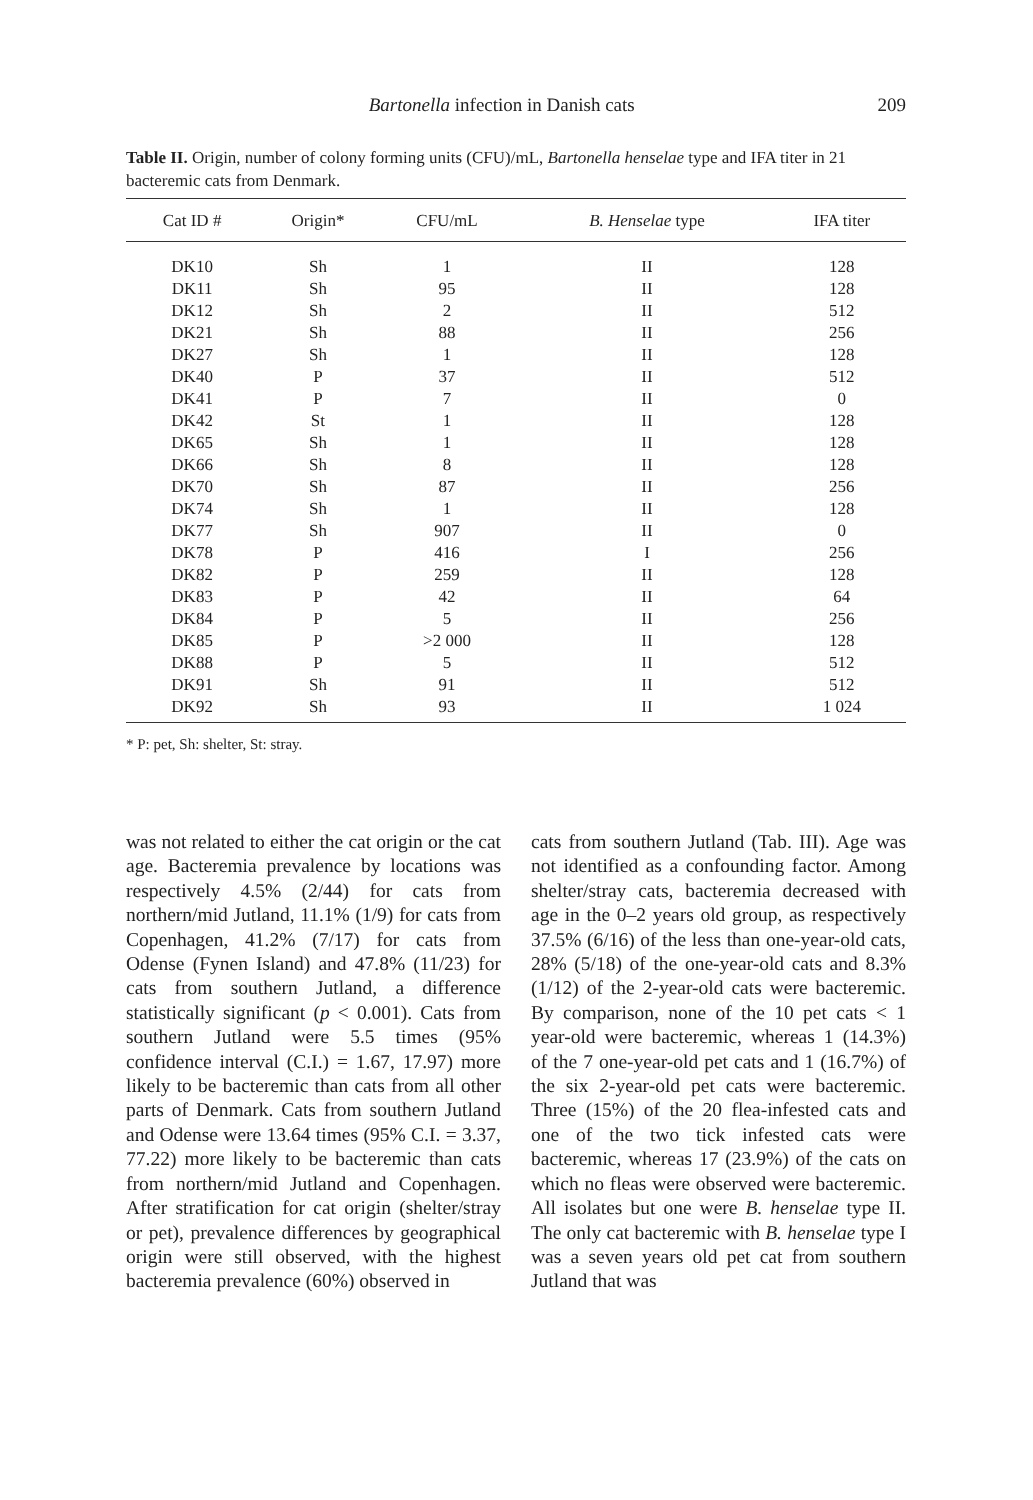Bartonella infection in Danish cats 209
Table II. Origin, number of colony forming units (CFU)/mL, Bartonella henselae type and IFA titer in 21 bacteremic cats from Denmark.
| Cat ID # | Origin* | CFU/mL | B. Henselae type | IFA titer |
| --- | --- | --- | --- | --- |
| DK10 | Sh | 1 | II | 128 |
| DK11 | Sh | 95 | II | 128 |
| DK12 | Sh | 2 | II | 512 |
| DK21 | Sh | 88 | II | 256 |
| DK27 | Sh | 1 | II | 128 |
| DK40 | P | 37 | II | 512 |
| DK41 | P | 7 | II | 0 |
| DK42 | St | 1 | II | 128 |
| DK65 | Sh | 1 | II | 128 |
| DK66 | Sh | 8 | II | 128 |
| DK70 | Sh | 87 | II | 256 |
| DK74 | Sh | 1 | II | 128 |
| DK77 | Sh | 907 | II | 0 |
| DK78 | P | 416 | I | 256 |
| DK82 | P | 259 | II | 128 |
| DK83 | P | 42 | II | 64 |
| DK84 | P | 5 | II | 256 |
| DK85 | P | >2 000 | II | 128 |
| DK88 | P | 5 | II | 512 |
| DK91 | Sh | 91 | II | 512 |
| DK92 | Sh | 93 | II | 1 024 |
* P: pet, Sh: shelter, St: stray.
was not related to either the cat origin or the cat age. Bacteremia prevalence by locations was respectively 4.5% (2/44) for cats from northern/mid Jutland, 11.1% (1/9) for cats from Copenhagen, 41.2% (7/17) for cats from Odense (Fynen Island) and 47.8% (11/23) for cats from southern Jutland, a difference statistically significant (p < 0.001). Cats from southern Jutland were 5.5 times (95% confidence interval (C.I.) = 1.67, 17.97) more likely to be bacteremic than cats from all other parts of Denmark. Cats from southern Jutland and Odense were 13.64 times (95% C.I. = 3.37, 77.22) more likely to be bacteremic than cats from northern/mid Jutland and Copenhagen. After stratification for cat origin (shelter/stray or pet), prevalence differences by geographical origin were still observed, with the highest bacteremia prevalence (60%) observed in
cats from southern Jutland (Tab. III). Age was not identified as a confounding factor. Among shelter/stray cats, bacteremia decreased with age in the 0–2 years old group, as respectively 37.5% (6/16) of the less than one-year-old cats, 28% (5/18) of the one-year-old cats and 8.3% (1/12) of the 2-year-old cats were bacteremic. By comparison, none of the 10 pet cats < 1 year-old were bacteremic, whereas 1 (14.3%) of the 7 one-year-old pet cats and 1 (16.7%) of the six 2-year-old pet cats were bacteremic. Three (15%) of the 20 flea-infested cats and one of the two tick infested cats were bacteremic, whereas 17 (23.9%) of the cats on which no fleas were observed were bacteremic. All isolates but one were B. henselae type II. The only cat bacteremic with B. henselae type I was a seven years old pet cat from southern Jutland that was